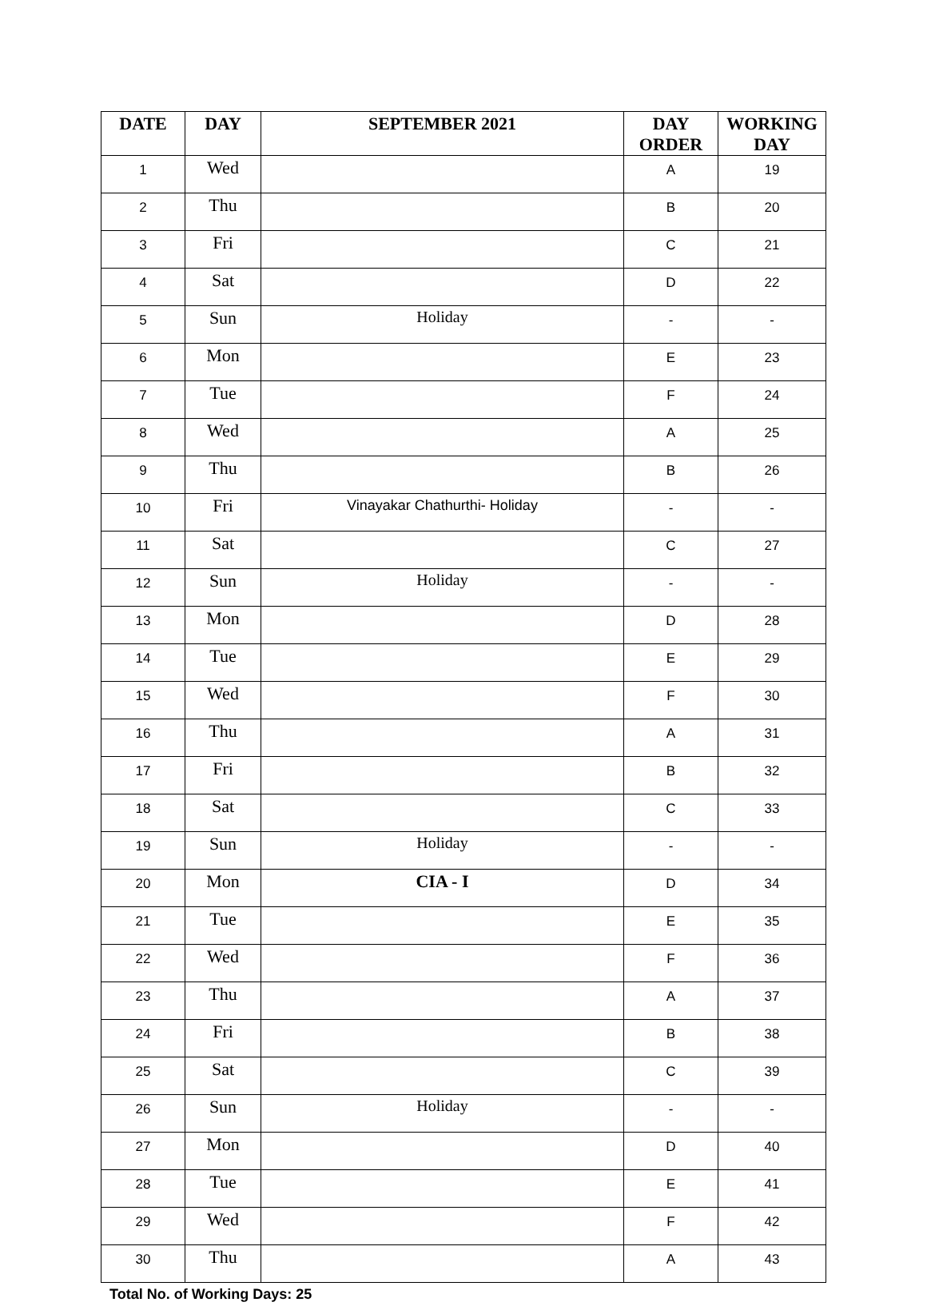| DATE | DAY | SEPTEMBER 2021 | DAY ORDER | WORKING DAY |
| --- | --- | --- | --- | --- |
| 1 | Wed | | A | 19 |
| 2 | Thu | | B | 20 |
| 3 | Fri | | C | 21 |
| 4 | Sat | | D | 22 |
| 5 | Sun | Holiday | - | - |
| 6 | Mon | | E | 23 |
| 7 | Tue | | F | 24 |
| 8 | Wed | | A | 25 |
| 9 | Thu | | B | 26 |
| 10 | Fri | Vinayakar Chathurthi- Holiday | - | - |
| 11 | Sat | | C | 27 |
| 12 | Sun | Holiday | - | - |
| 13 | Mon | | D | 28 |
| 14 | Tue | | E | 29 |
| 15 | Wed | | F | 30 |
| 16 | Thu | | A | 31 |
| 17 | Fri | | B | 32 |
| 18 | Sat | | C | 33 |
| 19 | Sun | Holiday | - | - |
| 20 | Mon | CIA - I | D | 34 |
| 21 | Tue | | E | 35 |
| 22 | Wed | | F | 36 |
| 23 | Thu | | A | 37 |
| 24 | Fri | | B | 38 |
| 25 | Sat | | C | 39 |
| 26 | Sun | Holiday | - | - |
| 27 | Mon | | D | 40 |
| 28 | Tue | | E | 41 |
| 29 | Wed | | F | 42 |
| 30 | Thu | | A | 43 |
Total No. of Working Days: 25